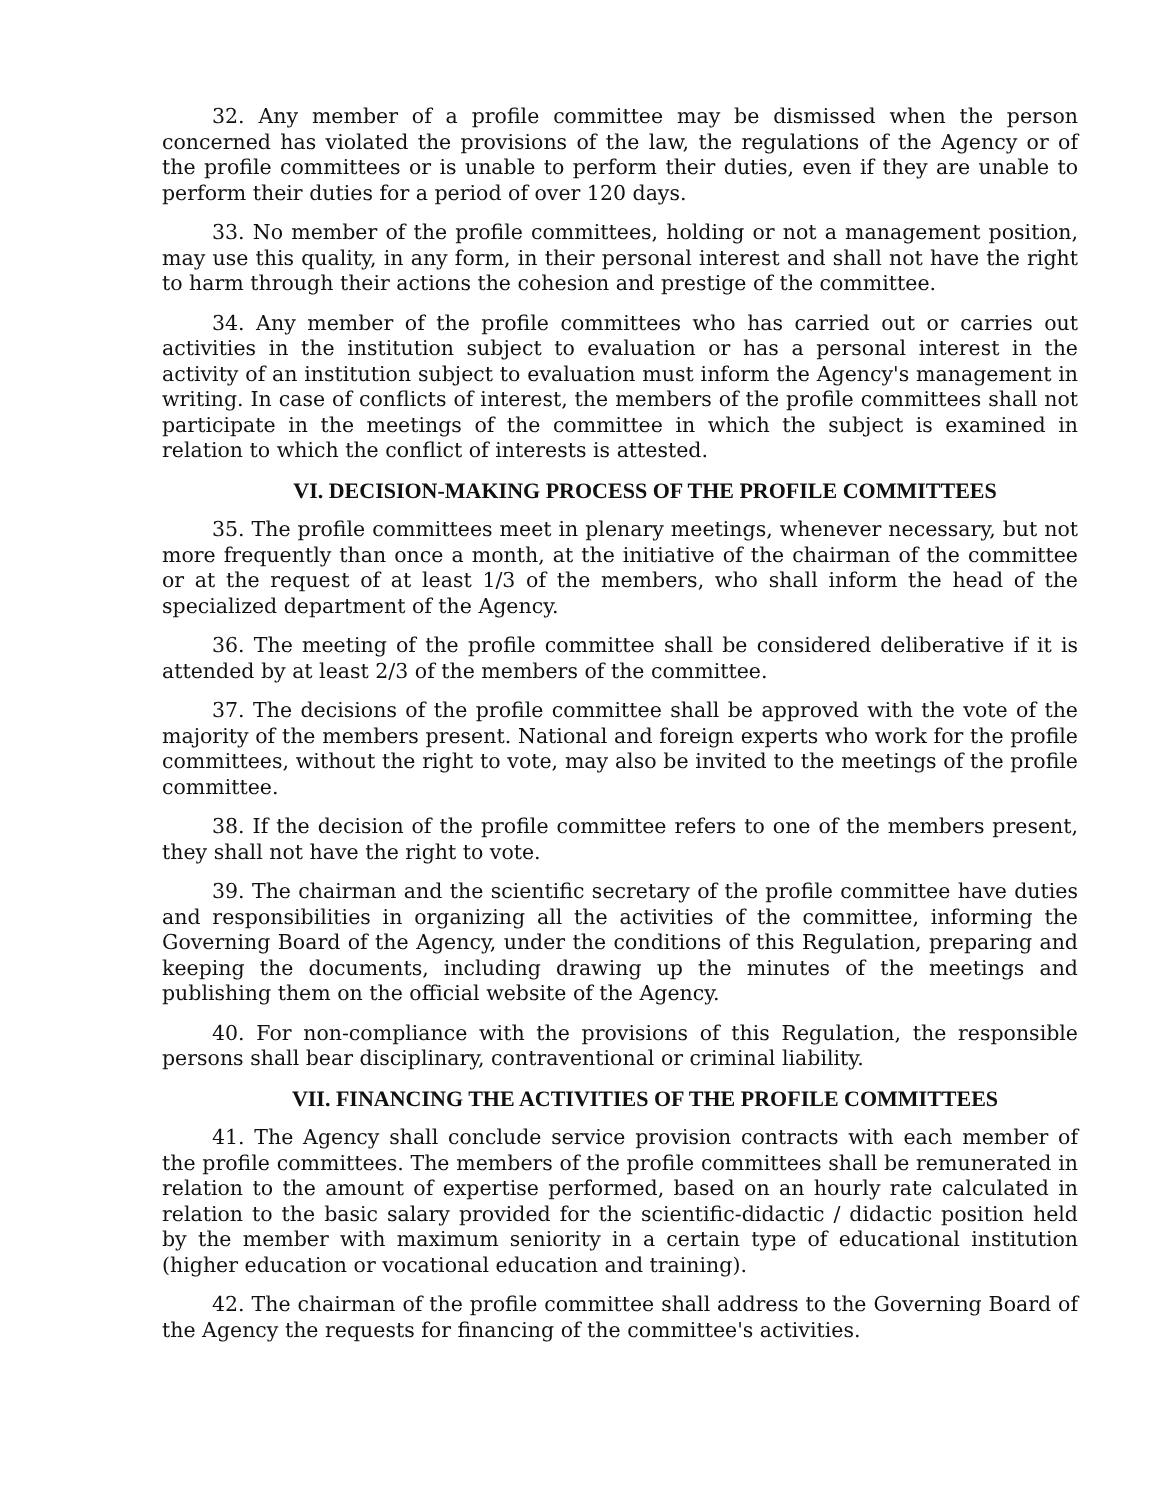32. Any member of a profile committee may be dismissed when the person concerned has violated the provisions of the law, the regulations of the Agency or of the profile committees or is unable to perform their duties, even if they are unable to perform their duties for a period of over 120 days.
33. No member of the profile committees, holding or not a management position, may use this quality, in any form, in their personal interest and shall not have the right to harm through their actions the cohesion and prestige of the committee.
34. Any member of the profile committees who has carried out or carries out activities in the institution subject to evaluation or has a personal interest in the activity of an institution subject to evaluation must inform the Agency's management in writing. In case of conflicts of interest, the members of the profile committees shall not participate in the meetings of the committee in which the subject is examined in relation to which the conflict of interests is attested.
VI. DECISION-MAKING PROCESS OF THE PROFILE COMMITTEES
35. The profile committees meet in plenary meetings, whenever necessary, but not more frequently than once a month, at the initiative of the chairman of the committee or at the request of at least 1/3 of the members, who shall inform the head of the specialized department of the Agency.
36. The meeting of the profile committee shall be considered deliberative if it is attended by at least 2/3 of the members of the committee.
37. The decisions of the profile committee shall be approved with the vote of the majority of the members present. National and foreign experts who work for the profile committees, without the right to vote, may also be invited to the meetings of the profile committee.
38. If the decision of the profile committee refers to one of the members present, they shall not have the right to vote.
39. The chairman and the scientific secretary of the profile committee have duties and responsibilities in organizing all the activities of the committee, informing the Governing Board of the Agency, under the conditions of this Regulation, preparing and keeping the documents, including drawing up the minutes of the meetings and publishing them on the official website of the Agency.
40. For non-compliance with the provisions of this Regulation, the responsible persons shall bear disciplinary, contraventional or criminal liability.
VII. FINANCING THE ACTIVITIES OF THE PROFILE COMMITTEES
41. The Agency shall conclude service provision contracts with each member of the profile committees. The members of the profile committees shall be remunerated in relation to the amount of expertise performed, based on an hourly rate calculated in relation to the basic salary provided for the scientific-didactic / didactic position held by the member with maximum seniority in a certain type of educational institution (higher education or vocational education and training).
42. The chairman of the profile committee shall address to the Governing Board of the Agency the requests for financing of the committee's activities.